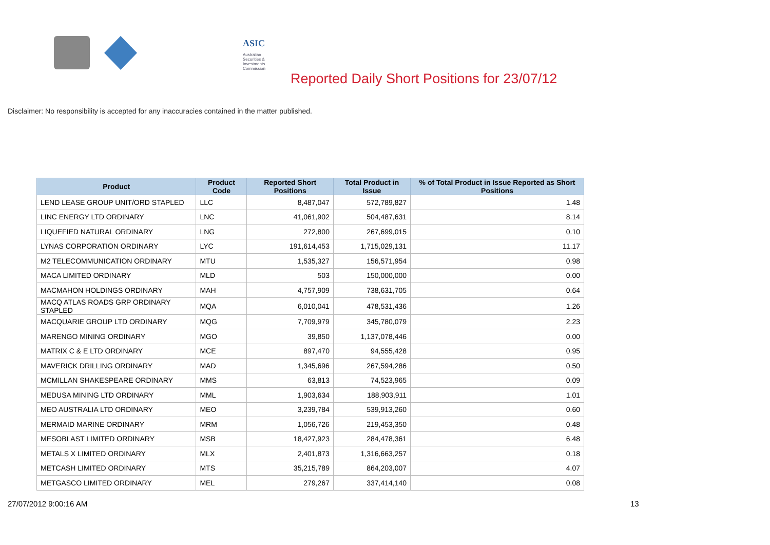ASIC
Australian Securities & Investments Commission
Reported Daily Short Positions for 23/07/12
Disclaimer: No responsibility is accepted for any inaccuracies contained in the matter published.
| Product | Product Code | Reported Short Positions | Total Product in Issue | % of Total Product in Issue Reported as Short Positions |
| --- | --- | --- | --- | --- |
| LEND LEASE GROUP UNIT/ORD STAPLED | LLC | 8,487,047 | 572,789,827 | 1.48 |
| LINC ENERGY LTD ORDINARY | LNC | 41,061,902 | 504,487,631 | 8.14 |
| LIQUEFIED NATURAL ORDINARY | LNG | 272,800 | 267,699,015 | 0.10 |
| LYNAS CORPORATION ORDINARY | LYC | 191,614,453 | 1,715,029,131 | 11.17 |
| M2 TELECOMMUNICATION ORDINARY | MTU | 1,535,327 | 156,571,954 | 0.98 |
| MACA LIMITED ORDINARY | MLD | 503 | 150,000,000 | 0.00 |
| MACMAHON HOLDINGS ORDINARY | MAH | 4,757,909 | 738,631,705 | 0.64 |
| MACQ ATLAS ROADS GRP ORDINARY STAPLED | MQA | 6,010,041 | 478,531,436 | 1.26 |
| MACQUARIE GROUP LTD ORDINARY | MQG | 7,709,979 | 345,780,079 | 2.23 |
| MARENGO MINING ORDINARY | MGO | 39,850 | 1,137,078,446 | 0.00 |
| MATRIX C & E LTD ORDINARY | MCE | 897,470 | 94,555,428 | 0.95 |
| MAVERICK DRILLING ORDINARY | MAD | 1,345,696 | 267,594,286 | 0.50 |
| MCMILLAN SHAKESPEARE ORDINARY | MMS | 63,813 | 74,523,965 | 0.09 |
| MEDUSA MINING LTD ORDINARY | MML | 1,903,634 | 188,903,911 | 1.01 |
| MEO AUSTRALIA LTD ORDINARY | MEO | 3,239,784 | 539,913,260 | 0.60 |
| MERMAID MARINE ORDINARY | MRM | 1,056,726 | 219,453,350 | 0.48 |
| MESOBLAST LIMITED ORDINARY | MSB | 18,427,923 | 284,478,361 | 6.48 |
| METALS X LIMITED ORDINARY | MLX | 2,401,873 | 1,316,663,257 | 0.18 |
| METCASH LIMITED ORDINARY | MTS | 35,215,789 | 864,203,007 | 4.07 |
| METGASCO LIMITED ORDINARY | MEL | 279,267 | 337,414,140 | 0.08 |
27/07/2012 9:00:16 AM 13